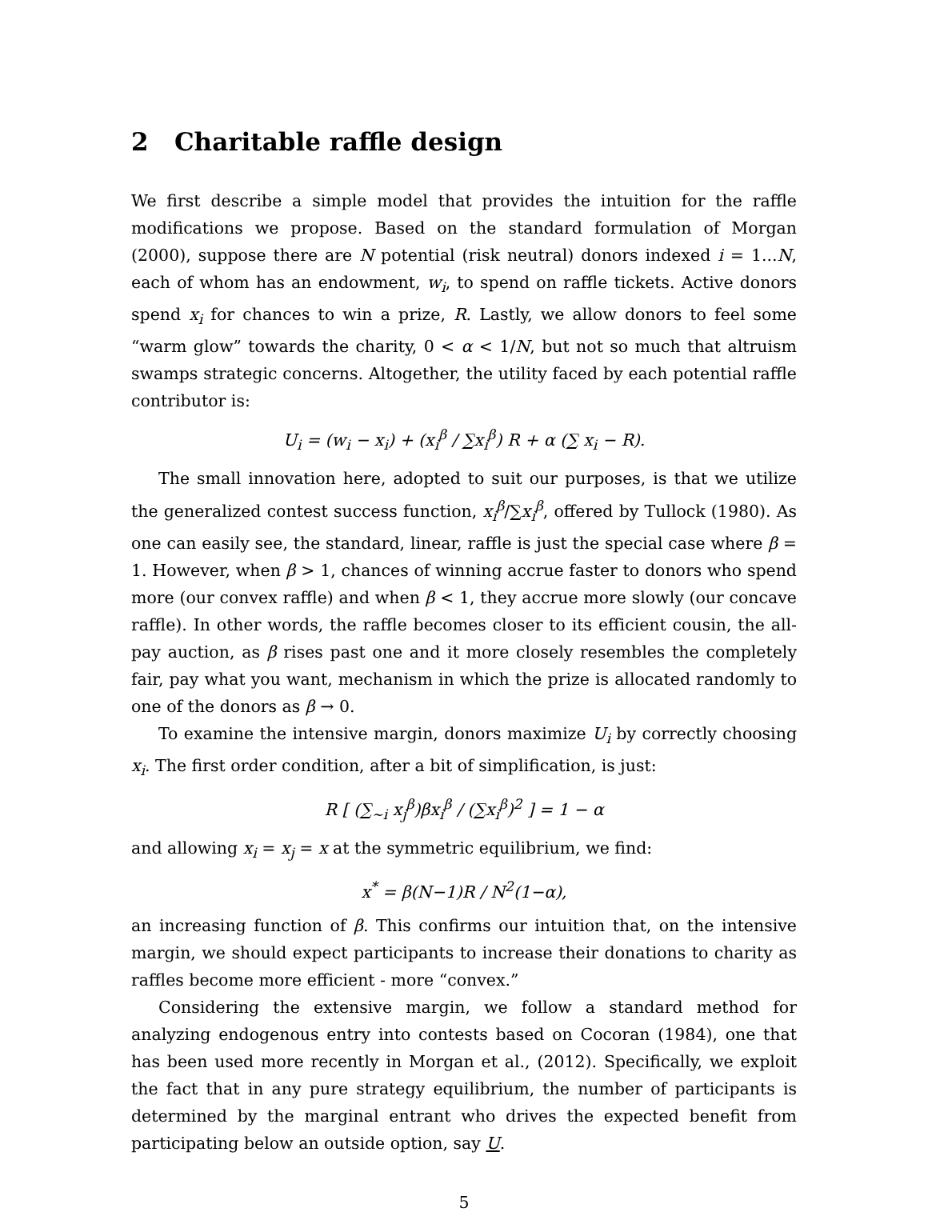2 Charitable raffle design
We first describe a simple model that provides the intuition for the raffle modifications we propose. Based on the standard formulation of Morgan (2000), suppose there are N potential (risk neutral) donors indexed i = 1...N, each of whom has an endowment, w<sub>i</sub>, to spend on raffle tickets. Active donors spend x<sub>i</sub> for chances to win a prize, R. Lastly, we allow donors to feel some “warm glow” towards the charity, 0 < α < 1/N, but not so much that altruism swamps strategic concerns. Altogether, the utility faced by each potential raffle contributor is:
U<sub>i</sub> = (w<sub>i</sub> − x<sub>i</sub>) + (x<sub>i</sub><sup>β</sup> / ∑x<sub>i</sub><sup>β</sup>) R + α (∑ x<sub>i</sub> − R).
The small innovation here, adopted to suit our purposes, is that we utilize the generalized contest success function, x<sub>i</sub><sup>β</sup>/∑x<sub>i</sub><sup>β</sup>, offered by Tullock (1980). As one can easily see, the standard, linear, raffle is just the special case where β = 1. However, when β > 1, chances of winning accrue faster to donors who spend more (our convex raffle) and when β < 1, they accrue more slowly (our concave raffle). In other words, the raffle becomes closer to its efficient cousin, the all-pay auction, as β rises past one and it more closely resembles the completely fair, pay what you want, mechanism in which the prize is allocated randomly to one of the donors as β → 0.
To examine the intensive margin, donors maximize U<sub>i</sub> by correctly choosing x<sub>i</sub>. The first order condition, after a bit of simplification, is just:
R [ (∑<sub>∼i</sub> x<sub>j</sub><sup>β</sup>)βx<sub>i</sub><sup>β</sup> / (∑x<sub>i</sub><sup>β</sup>)<sup>2</sup> ] = 1 − α
and allowing x<sub>i</sub> = x<sub>j</sub> = x at the symmetric equilibrium, we find:
x<sup>*</sup> = β(N−1)R / N<sup>2</sup>(1−α),
an increasing function of β. This confirms our intuition that, on the intensive margin, we should expect participants to increase their donations to charity as raffles become more efficient - more “convex.”
Considering the extensive margin, we follow a standard method for analyzing endogenous entry into contests based on Cocoran (1984), one that has been used more recently in Morgan et al., (2012). Specifically, we exploit the fact that in any pure strategy equilibrium, the number of participants is determined by the marginal entrant who drives the expected benefit from participating below an outside option, say U.
5